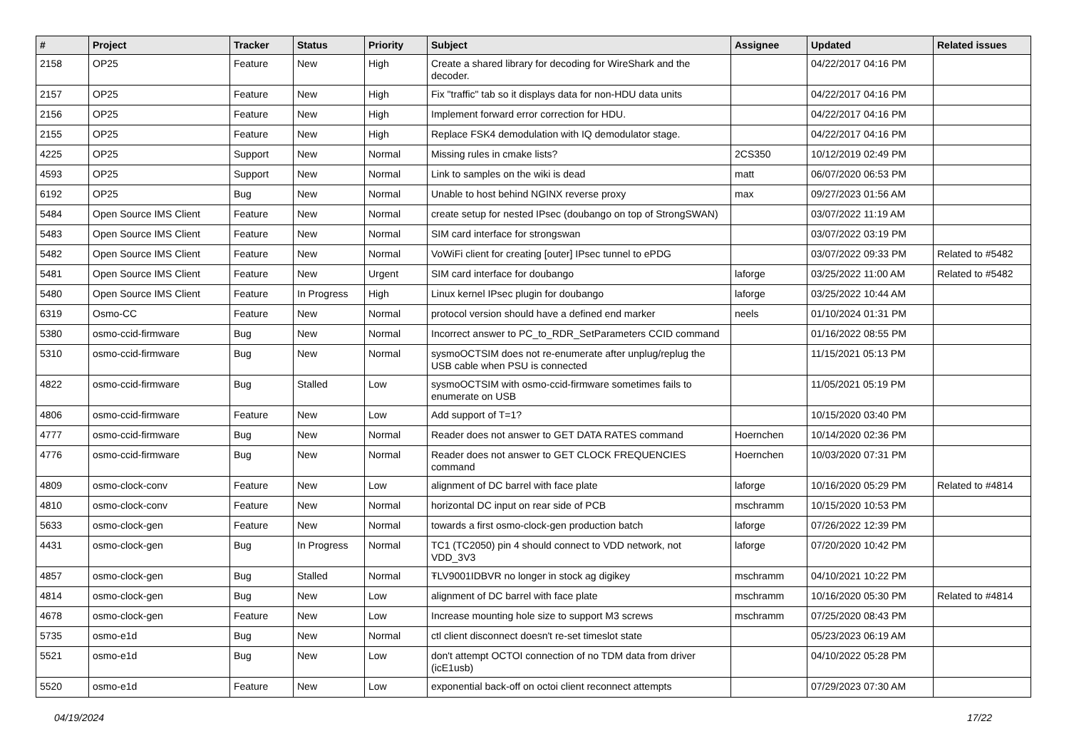| # | Project | Tracker | Status | Priority | Subject | Assignee | Updated | Related issues |
| --- | --- | --- | --- | --- | --- | --- | --- | --- |
| 2158 | OP25 | Feature | New | High | Create a shared library for decoding for WireShark and the decoder. | | 04/22/2017 04:16 PM | |
| 2157 | OP25 | Feature | New | High | Fix "traffic" tab so it displays data for non-HDU data units | | 04/22/2017 04:16 PM | |
| 2156 | OP25 | Feature | New | High | Implement forward error correction for HDU. | | 04/22/2017 04:16 PM | |
| 2155 | OP25 | Feature | New | High | Replace FSK4 demodulation with IQ demodulator stage. | | 04/22/2017 04:16 PM | |
| 4225 | OP25 | Support | New | Normal | Missing rules in cmake lists? | 2CS350 | 10/12/2019 02:49 PM | |
| 4593 | OP25 | Support | New | Normal | Link to samples on the wiki is dead | matt | 06/07/2020 06:53 PM | |
| 6192 | OP25 | Bug | New | Normal | Unable to host behind NGINX reverse proxy | max | 09/27/2023 01:56 AM | |
| 5484 | Open Source IMS Client | Feature | New | Normal | create setup for nested IPsec (doubango on top of StrongSWAN) | | 03/07/2022 11:19 AM | |
| 5483 | Open Source IMS Client | Feature | New | Normal | SIM card interface for strongswan | | 03/07/2022 03:19 PM | |
| 5482 | Open Source IMS Client | Feature | New | Normal | VoWiFi client for creating [outer] IPsec tunnel to ePDG | | 03/07/2022 09:33 PM | Related to #5482 |
| 5481 | Open Source IMS Client | Feature | New | Urgent | SIM card interface for doubango | laforge | 03/25/2022 11:00 AM | Related to #5482 |
| 5480 | Open Source IMS Client | Feature | In Progress | High | Linux kernel IPsec plugin for doubango | laforge | 03/25/2022 10:44 AM | |
| 6319 | Osmo-CC | Feature | New | Normal | protocol version should have a defined end marker | neels | 01/10/2024 01:31 PM | |
| 5380 | osmo-ccid-firmware | Bug | New | Normal | Incorrect answer to PC_to_RDR_SetParameters CCID command | | 01/16/2022 08:55 PM | |
| 5310 | osmo-ccid-firmware | Bug | New | Normal | sysmoOCTSIM does not re-enumerate after unplug/replug the USB cable when PSU is connected | | 11/15/2021 05:13 PM | |
| 4822 | osmo-ccid-firmware | Bug | Stalled | Low | sysmoOCTSIM with osmo-ccid-firmware sometimes fails to enumerate on USB | | 11/05/2021 05:19 PM | |
| 4806 | osmo-ccid-firmware | Feature | New | Low | Add support of T=1? | | 10/15/2020 03:40 PM | |
| 4777 | osmo-ccid-firmware | Bug | New | Normal | Reader does not answer to GET DATA RATES command | Hoernchen | 10/14/2020 02:36 PM | |
| 4776 | osmo-ccid-firmware | Bug | New | Normal | Reader does not answer to GET CLOCK FREQUENCIES command | Hoernchen | 10/03/2020 07:31 PM | |
| 4809 | osmo-clock-conv | Feature | New | Low | alignment of DC barrel with face plate | laforge | 10/16/2020 05:29 PM | Related to #4814 |
| 4810 | osmo-clock-conv | Feature | New | Normal | horizontal DC input on rear side of PCB | mschramm | 10/15/2020 10:53 PM | |
| 5633 | osmo-clock-gen | Feature | New | Normal | towards a first osmo-clock-gen production batch | laforge | 07/26/2022 12:39 PM | |
| 4431 | osmo-clock-gen | Bug | In Progress | Normal | TC1 (TC2050) pin 4 should connect to VDD network, not VDD_3V3 | laforge | 07/20/2020 10:42 PM | |
| 4857 | osmo-clock-gen | Bug | Stalled | Normal | ŦLV9001IDBVR no longer in stock ag digikey | mschramm | 04/10/2021 10:22 PM | |
| 4814 | osmo-clock-gen | Bug | New | Low | alignment of DC barrel with face plate | mschramm | 10/16/2020 05:30 PM | Related to #4814 |
| 4678 | osmo-clock-gen | Feature | New | Low | Increase mounting hole size to support M3 screws | mschramm | 07/25/2020 08:43 PM | |
| 5735 | osmo-e1d | Bug | New | Normal | ctl client disconnect doesn't re-set timeslot state | | 05/23/2023 06:19 AM | |
| 5521 | osmo-e1d | Bug | New | Low | don't attempt OCTOI connection of no TDM data from driver (icE1usb) | | 04/10/2022 05:28 PM | |
| 5520 | osmo-e1d | Feature | New | Low | exponential back-off on octoi client reconnect attempts | | 07/29/2023 07:30 AM | |
04/19/2024 17/22